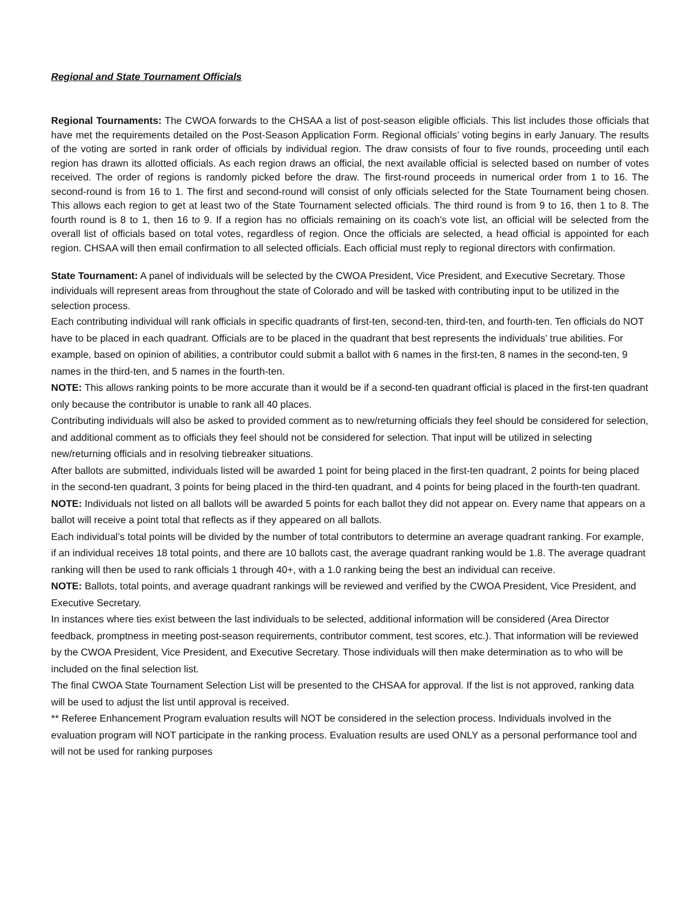Regional and State Tournament Officials
Regional Tournaments: The CWOA forwards to the CHSAA a list of post-season eligible officials. This list includes those officials that have met the requirements detailed on the Post-Season Application Form. Regional officials’ voting begins in early January. The results of the voting are sorted in rank order of officials by individual region. The draw consists of four to five rounds, proceeding until each region has drawn its allotted officials. As each region draws an official, the next available official is selected based on number of votes received. The order of regions is randomly picked before the draw. The first-round proceeds in numerical order from 1 to 16. The second-round is from 16 to 1. The first and second-round will consist of only officials selected for the State Tournament being chosen. This allows each region to get at least two of the State Tournament selected officials. The third round is from 9 to 16, then 1 to 8. The fourth round is 8 to 1, then 16 to 9. If a region has no officials remaining on its coach’s vote list, an official will be selected from the overall list of officials based on total votes, regardless of region. Once the officials are selected, a head official is appointed for each region. CHSAA will then email confirmation to all selected officials. Each official must reply to regional directors with confirmation.
State Tournament: A panel of individuals will be selected by the CWOA President, Vice President, and Executive Secretary. Those individuals will represent areas from throughout the state of Colorado and will be tasked with contributing input to be utilized in the selection process.
Each contributing individual will rank officials in specific quadrants of first-ten, second-ten, third-ten, and fourth-ten. Ten officials do NOT have to be placed in each quadrant. Officials are to be placed in the quadrant that best represents the individuals’ true abilities. For example, based on opinion of abilities, a contributor could submit a ballot with 6 names in the first-ten, 8 names in the second-ten, 9 names in the third-ten, and 5 names in the fourth-ten.
NOTE: This allows ranking points to be more accurate than it would be if a second-ten quadrant official is placed in the first-ten quadrant only because the contributor is unable to rank all 40 places.
Contributing individuals will also be asked to provided comment as to new/returning officials they feel should be considered for selection, and additional comment as to officials they feel should not be considered for selection. That input will be utilized in selecting new/returning officials and in resolving tiebreaker situations.
After ballots are submitted, individuals listed will be awarded 1 point for being placed in the first-ten quadrant, 2 points for being placed in the second-ten quadrant, 3 points for being placed in the third-ten quadrant, and 4 points for being placed in the fourth-ten quadrant.
NOTE: Individuals not listed on all ballots will be awarded 5 points for each ballot they did not appear on. Every name that appears on a ballot will receive a point total that reflects as if they appeared on all ballots.
Each individual’s total points will be divided by the number of total contributors to determine an average quadrant ranking. For example, if an individual receives 18 total points, and there are 10 ballots cast, the average quadrant ranking would be 1.8. The average quadrant ranking will then be used to rank officials 1 through 40+, with a 1.0 ranking being the best an individual can receive.
NOTE: Ballots, total points, and average quadrant rankings will be reviewed and verified by the CWOA President, Vice President, and Executive Secretary.
In instances where ties exist between the last individuals to be selected, additional information will be considered (Area Director feedback, promptness in meeting post-season requirements, contributor comment, test scores, etc.). That information will be reviewed by the CWOA President, Vice President, and Executive Secretary. Those individuals will then make determination as to who will be included on the final selection list.
The final CWOA State Tournament Selection List will be presented to the CHSAA for approval. If the list is not approved, ranking data will be used to adjust the list until approval is received.
** Referee Enhancement Program evaluation results will NOT be considered in the selection process. Individuals involved in the evaluation program will NOT participate in the ranking process. Evaluation results are used ONLY as a personal performance tool and will not be used for ranking purposes